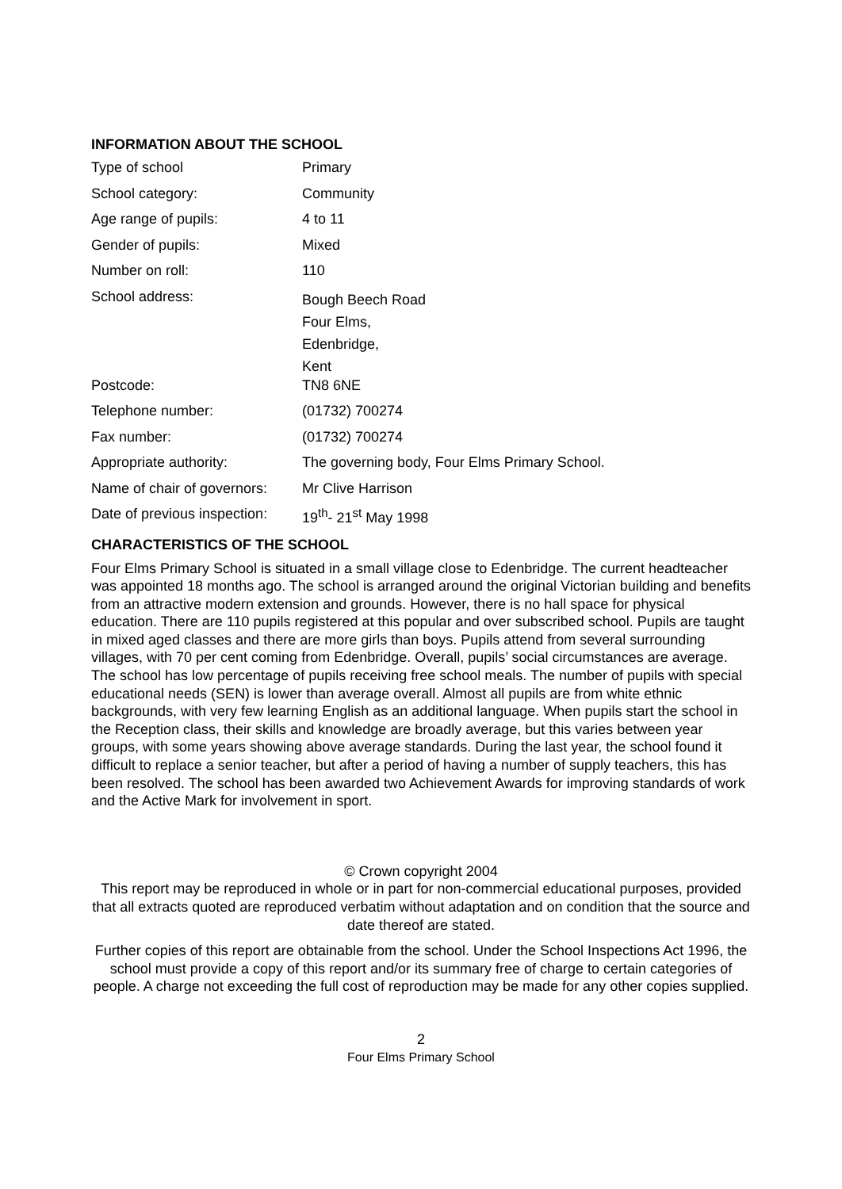INFORMATION ABOUT THE SCHOOL
| Type of school | Primary |
| School category: | Community |
| Age range of pupils: | 4 to 11 |
| Gender of pupils: | Mixed |
| Number on roll: | 110 |
| School address: | Bough Beech Road Four Elms, Edenbridge, Kent |
| Postcode: | TN8 6NE |
| Telephone number: | (01732) 700274 |
| Fax number: | (01732) 700274 |
| Appropriate authority: | The governing body, Four Elms Primary School. |
| Name of chair of governors: | Mr Clive Harrison |
| Date of previous inspection: | 19<sup>th</sup>- 21<sup>st</sup> May 1998 |
CHARACTERISTICS OF THE SCHOOL
Four Elms Primary School is situated in a small village close to Edenbridge. The current headteacher was appointed 18 months ago. The school is arranged around the original Victorian building and benefits from an attractive modern extension and grounds. However, there is no hall space for physical education. There are 110 pupils registered at this popular and over subscribed school. Pupils are taught in mixed aged classes and there are more girls than boys. Pupils attend from several surrounding villages, with 70 per cent coming from Edenbridge. Overall, pupils’ social circumstances are average. The school has low percentage of pupils receiving free school meals. The number of pupils with special educational needs (SEN) is lower than average overall. Almost all pupils are from white ethnic backgrounds, with very few learning English as an additional language. When pupils start the school in the Reception class, their skills and knowledge are broadly average, but this varies between year groups, with some years showing above average standards. During the last year, the school found it difficult to replace a senior teacher, but after a period of having a number of supply teachers, this has been resolved. The school has been awarded two Achievement Awards for improving standards of work and the Active Mark for involvement in sport.
© Crown copyright 2004
This report may be reproduced in whole or in part for non-commercial educational purposes, provided that all extracts quoted are reproduced verbatim without adaptation and on condition that the source and date thereof are stated.
Further copies of this report are obtainable from the school. Under the School Inspections Act 1996, the school must provide a copy of this report and/or its summary free of charge to certain categories of people. A charge not exceeding the full cost of reproduction may be made for any other copies supplied.
2
Four Elms Primary School